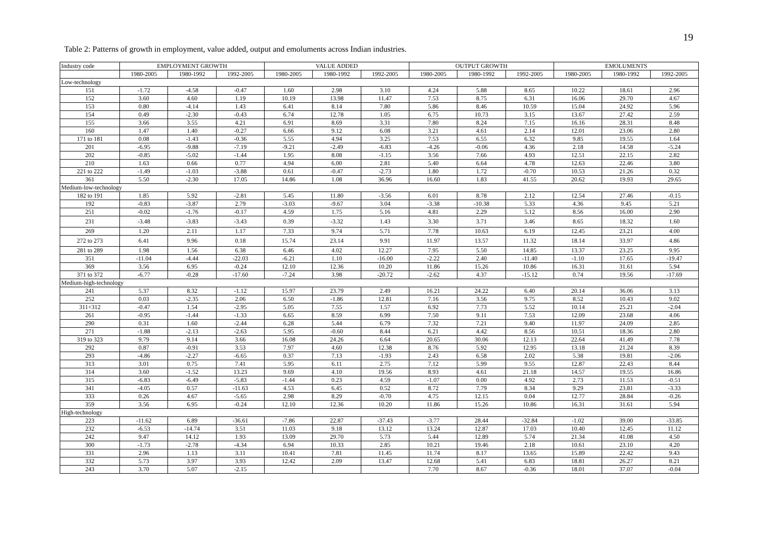19
Table 2: Patterns of growth in employment, value added, output and emoluments across Indian industries.
| Industry code | EMPLOYMENT GROWTH | | | VALUE ADDED | | | OUTPUT GROWTH | | | EMOLUMENTS | | |
| --- | --- | --- | --- | --- | --- | --- | --- | --- | --- | --- | --- | --- |
| | 1980-2005 | 1980-1992 | 1992-2005 | 1980-2005 | 1980-1992 | 1992-2005 | 1980-2005 | 1980-1992 | 1992-2005 | 1980-2005 | 1980-1992 | 1992-2005 |
| Low-technology | | | | | | | | | | | | |
| 151 | -1.72 | -4.58 | -0.47 | 1.60 | 2.98 | 3.10 | 4.24 | 5.88 | 8.65 | 10.22 | 18.61 | 2.96 |
| 152 | 3.60 | 4.60 | 1.19 | 10.19 | 13.98 | 11.47 | 7.53 | 8.75 | 6.31 | 16.06 | 29.70 | 4.67 |
| 153 | 0.80 | -4.14 | 1.43 | 6.41 | 8.14 | 7.80 | 5.86 | 8.46 | 10.59 | 15.04 | 24.92 | 5.96 |
| 154 | 0.49 | -2.30 | -0.43 | 6.74 | 12.78 | 1.05 | 6.75 | 10.73 | 3.15 | 13.67 | 27.42 | 2.59 |
| 155 | 3.66 | 3.55 | 4.21 | 6.91 | 8.69 | 3.31 | 7.80 | 8.24 | 7.15 | 16.16 | 28.31 | 8.48 |
| 160 | 1.47 | 1.40 | -0.27 | 6.66 | 9.12 | 6.08 | 3.21 | 4.61 | 2.14 | 12.01 | 23.06 | 2.80 |
| 171 to 181 | 0.08 | -1.43 | -0.36 | 5.55 | 4.94 | 3.25 | 7.53 | 6.55 | 6.32 | 9.85 | 19.55 | 1.64 |
| 201 | -6.95 | -9.88 | -7.19 | -9.21 | -2.49 | -6.83 | -4.26 | -0.06 | 4.36 | 2.18 | 14.58 | -5.24 |
| 202 | -0.85 | -5.02 | -1.44 | 1.95 | 8.08 | -1.15 | 3.56 | 7.66 | 4.93 | 12.51 | 22.15 | 2.82 |
| 210 | 1.63 | 0.66 | 0.77 | 4.94 | 6.00 | 2.81 | 5.40 | 6.64 | 4.78 | 12.63 | 22.46 | 3.80 |
| 221 to 222 | -1.49 | -1.03 | -3.88 | 0.61 | -0.47 | -2.73 | 1.80 | 1.72 | -0.70 | 10.53 | 21.26 | 0.32 |
| 361 | 5.50 | -2.30 | 17.05 | 14.86 | 1.08 | 36.96 | 16.60 | 1.83 | 41.55 | 20.62 | 19.93 | 29.65 |
| Medium-low-technology | | | | | | | | | | | | |
| 182 to 191 | 1.85 | 5.92 | -2.81 | 5.45 | 11.80 | -3.56 | 6.01 | 8.78 | 2.12 | 12.54 | 27.46 | -0.15 |
| 192 | -0.83 | -3.87 | 2.79 | -3.03 | -9.67 | 3.04 | -3.38 | -10.38 | 5.33 | 4.36 | 9.45 | 5.21 |
| 251 | -0.02 | -1.76 | -0.17 | 4.59 | 1.75 | 5.16 | 4.81 | 2.29 | 5.12 | 8.56 | 16.00 | 2.90 |
| 231 | -3.48 | -3.83 | -3.43 | 0.39 | -3.32 | 1.43 | 3.30 | 3.71 | 3.46 | 8.65 | 18.32 | 1.60 |
| 269 | 1.20 | 2.11 | 1.17 | 7.33 | 9.74 | 5.71 | 7.78 | 10.63 | 6.19 | 12.45 | 23.21 | 4.00 |
| 272 to 273 | 6.41 | 9.96 | 0.18 | 15.74 | 23.14 | 9.91 | 11.97 | 13.57 | 11.32 | 18.14 | 33.97 | 4.86 |
| 281 to 289 | 1.98 | 1.56 | 6.38 | 6.46 | 4.02 | 12.27 | 7.95 | 5.50 | 14.85 | 13.37 | 23.25 | 9.95 |
| 351 | -11.04 | -4.44 | -22.03 | -6.21 | 1.10 | -16.00 | -2.22 | 2.40 | -11.40 | -1.10 | 17.65 | -19.47 |
| 369 | 3.56 | 6.95 | -0.24 | 12.10 | 12.36 | 10.20 | 11.86 | 15.26 | 10.86 | 16.31 | 31.61 | 5.94 |
| 371 to 372 | -6.77 | -0.28 | -17.60 | -7.24 | 3.98 | -20.72 | -2.62 | 4.37 | -15.12 | 0.74 | 19.56 | -17.69 |
| Medium-high-technology | | | | | | | | | | | | |
| 241 | 5.37 | 8.32 | -1.12 | 15.97 | 23.79 | 2.49 | 16.21 | 24.22 | 6.40 | 20.14 | 36.06 | 3.13 |
| 252 | 0.03 | -2.35 | 2.06 | 6.50 | -1.86 | 12.81 | 7.16 | 3.56 | 9.75 | 8.52 | 10.43 | 9.02 |
| 311+312 | -0.47 | 1.54 | -2.95 | 5.05 | 7.55 | 1.57 | 6.92 | 7.73 | 5.52 | 10.14 | 25.21 | -2.04 |
| 261 | -0.95 | -1.44 | -1.33 | 6.65 | 8.59 | 6.99 | 7.50 | 9.11 | 7.53 | 12.09 | 23.68 | 4.06 |
| 290 | 0.31 | 1.60 | -2.44 | 6.28 | 5.44 | 6.79 | 7.32 | 7.21 | 9.40 | 11.97 | 24.09 | 2.85 |
| 271 | -1.88 | -2.13 | -2.63 | 5.95 | -0.60 | 8.44 | 6.21 | 4.42 | 8.56 | 10.51 | 18.36 | 2.80 |
| 319 to 323 | 9.79 | 9.14 | 3.66 | 16.08 | 24.26 | 6.64 | 20.65 | 30.06 | 12.13 | 22.64 | 41.49 | 7.78 |
| 292 | 0.87 | -0.91 | 3.53 | 7.97 | 4.60 | 12.38 | 8.76 | 5.92 | 12.95 | 13.18 | 21.24 | 8.39 |
| 293 | -4.86 | -2.27 | -6.65 | 0.37 | 7.13 | -1.93 | 2.43 | 6.58 | 2.02 | 5.38 | 19.81 | -2.06 |
| 313 | 3.01 | 0.75 | 7.41 | 5.95 | 6.11 | 2.75 | 7.12 | 5.99 | 9.55 | 12.87 | 22.43 | 8.44 |
| 314 | 3.60 | -1.52 | 13.23 | 9.69 | 4.10 | 19.56 | 8.93 | 4.61 | 21.18 | 14.57 | 19.55 | 16.86 |
| 315 | -6.83 | -6.49 | -5.83 | -1.44 | 0.23 | 4.59 | -1.07 | 0.00 | 4.92 | 2.73 | 11.53 | -0.51 |
| 341 | -4.05 | 0.57 | -11.63 | 4.53 | 6.45 | 0.52 | 8.72 | 7.79 | 8.34 | 9.29 | 23.81 | -3.33 |
| 333 | 0.26 | 4.67 | -5.65 | 2.98 | 8.29 | -0.70 | 4.75 | 12.15 | 0.04 | 12.77 | 28.84 | -0.26 |
| 359 | 3.56 | 6.95 | -0.24 | 12.10 | 12.36 | 10.20 | 11.86 | 15.26 | 10.86 | 16.31 | 31.61 | 5.94 |
| High-technology | | | | | | | | | | | | |
| 223 | -11.62 | 6.89 | -36.61 | -7.86 | 22.87 | -37.43 | -3.77 | 28.44 | -32.84 | -1.02 | 39.00 | -33.85 |
| 232 | -6.53 | -14.74 | 3.51 | 11.03 | 9.18 | 13.12 | 13.24 | 12.87 | 17.03 | 10.40 | 12.45 | 11.12 |
| 242 | 9.47 | 14.12 | 1.93 | 13.09 | 29.70 | 5.73 | 5.44 | 12.89 | 5.74 | 21.34 | 41.08 | 4.50 |
| 300 | -1.73 | -2.78 | -4.34 | 6.94 | 10.33 | 2.85 | 10.21 | 19.46 | 2.18 | 10.61 | 23.10 | 4.20 |
| 331 | 2.96 | 1.13 | 3.11 | 10.41 | 7.81 | 11.45 | 11.74 | 8.17 | 13.65 | 15.89 | 22.42 | 9.43 |
| 332 | 5.73 | 3.97 | 3.93 | 12.42 | 2.09 | 13.47 | 12.68 | 5.41 | 6.83 | 18.81 | 26.27 | 8.21 |
| 243 | 3.70 | 5.07 | -2.15 | | | | 7.70 | 8.67 | -0.36 | 18.01 | 37.07 | -0.04 |